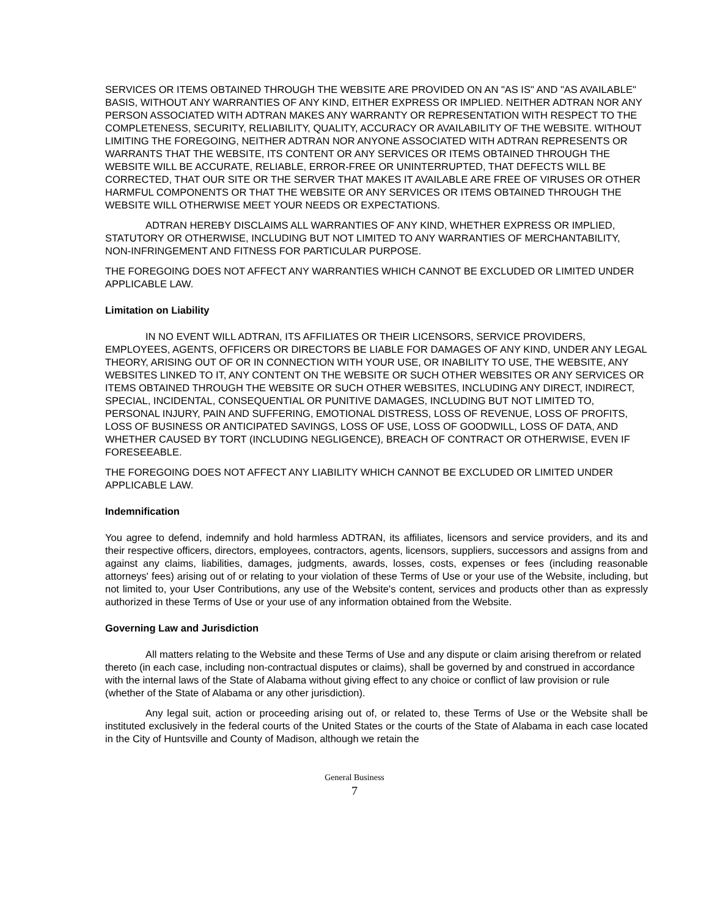SERVICES OR ITEMS OBTAINED THROUGH THE WEBSITE ARE PROVIDED ON AN "AS IS" AND "AS AVAILABLE" BASIS, WITHOUT ANY WARRANTIES OF ANY KIND, EITHER EXPRESS OR IMPLIED. NEITHER ADTRAN NOR ANY PERSON ASSOCIATED WITH ADTRAN MAKES ANY WARRANTY OR REPRESENTATION WITH RESPECT TO THE COMPLETENESS, SECURITY, RELIABILITY, QUALITY, ACCURACY OR AVAILABILITY OF THE WEBSITE. WITHOUT LIMITING THE FOREGOING, NEITHER ADTRAN NOR ANYONE ASSOCIATED WITH ADTRAN REPRESENTS OR WARRANTS THAT THE WEBSITE, ITS CONTENT OR ANY SERVICES OR ITEMS OBTAINED THROUGH THE WEBSITE WILL BE ACCURATE, RELIABLE, ERROR-FREE OR UNINTERRUPTED, THAT DEFECTS WILL BE CORRECTED, THAT OUR SITE OR THE SERVER THAT MAKES IT AVAILABLE ARE FREE OF VIRUSES OR OTHER HARMFUL COMPONENTS OR THAT THE WEBSITE OR ANY SERVICES OR ITEMS OBTAINED THROUGH THE WEBSITE WILL OTHERWISE MEET YOUR NEEDS OR EXPECTATIONS.
ADTRAN HEREBY DISCLAIMS ALL WARRANTIES OF ANY KIND, WHETHER EXPRESS OR IMPLIED, STATUTORY OR OTHERWISE, INCLUDING BUT NOT LIMITED TO ANY WARRANTIES OF MERCHANTABILITY, NON-INFRINGEMENT AND FITNESS FOR PARTICULAR PURPOSE.
THE FOREGOING DOES NOT AFFECT ANY WARRANTIES WHICH CANNOT BE EXCLUDED OR LIMITED UNDER APPLICABLE LAW.
Limitation on Liability
IN NO EVENT WILL ADTRAN, ITS AFFILIATES OR THEIR LICENSORS, SERVICE PROVIDERS, EMPLOYEES, AGENTS, OFFICERS OR DIRECTORS BE LIABLE FOR DAMAGES OF ANY KIND, UNDER ANY LEGAL THEORY, ARISING OUT OF OR IN CONNECTION WITH YOUR USE, OR INABILITY TO USE, THE WEBSITE, ANY WEBSITES LINKED TO IT, ANY CONTENT ON THE WEBSITE OR SUCH OTHER WEBSITES OR ANY SERVICES OR ITEMS OBTAINED THROUGH THE WEBSITE OR SUCH OTHER WEBSITES, INCLUDING ANY DIRECT, INDIRECT, SPECIAL, INCIDENTAL, CONSEQUENTIAL OR PUNITIVE DAMAGES, INCLUDING BUT NOT LIMITED TO, PERSONAL INJURY, PAIN AND SUFFERING, EMOTIONAL DISTRESS, LOSS OF REVENUE, LOSS OF PROFITS, LOSS OF BUSINESS OR ANTICIPATED SAVINGS, LOSS OF USE, LOSS OF GOODWILL, LOSS OF DATA, AND WHETHER CAUSED BY TORT (INCLUDING NEGLIGENCE), BREACH OF CONTRACT OR OTHERWISE, EVEN IF FORESEEABLE.
THE FOREGOING DOES NOT AFFECT ANY LIABILITY WHICH CANNOT BE EXCLUDED OR LIMITED UNDER APPLICABLE LAW.
Indemnification
You agree to defend, indemnify and hold harmless ADTRAN, its affiliates, licensors and service providers, and its and their respective officers, directors, employees, contractors, agents, licensors, suppliers, successors and assigns from and against any claims, liabilities, damages, judgments, awards, losses, costs, expenses or fees (including reasonable attorneys' fees) arising out of or relating to your violation of these Terms of Use or your use of the Website, including, but not limited to, your User Contributions, any use of the Website's content, services and products other than as expressly authorized in these Terms of Use or your use of any information obtained from the Website.
Governing Law and Jurisdiction
All matters relating to the Website and these Terms of Use and any dispute or claim arising therefrom or related thereto (in each case, including non-contractual disputes or claims), shall be governed by and construed in accordance with the internal laws of the State of Alabama without giving effect to any choice or conflict of law provision or rule (whether of the State of Alabama or any other jurisdiction).
Any legal suit, action or proceeding arising out of, or related to, these Terms of Use or the Website shall be instituted exclusively in the federal courts of the United States or the courts of the State of Alabama in each case located in the City of Huntsville and County of Madison, although we retain the
General Business
7